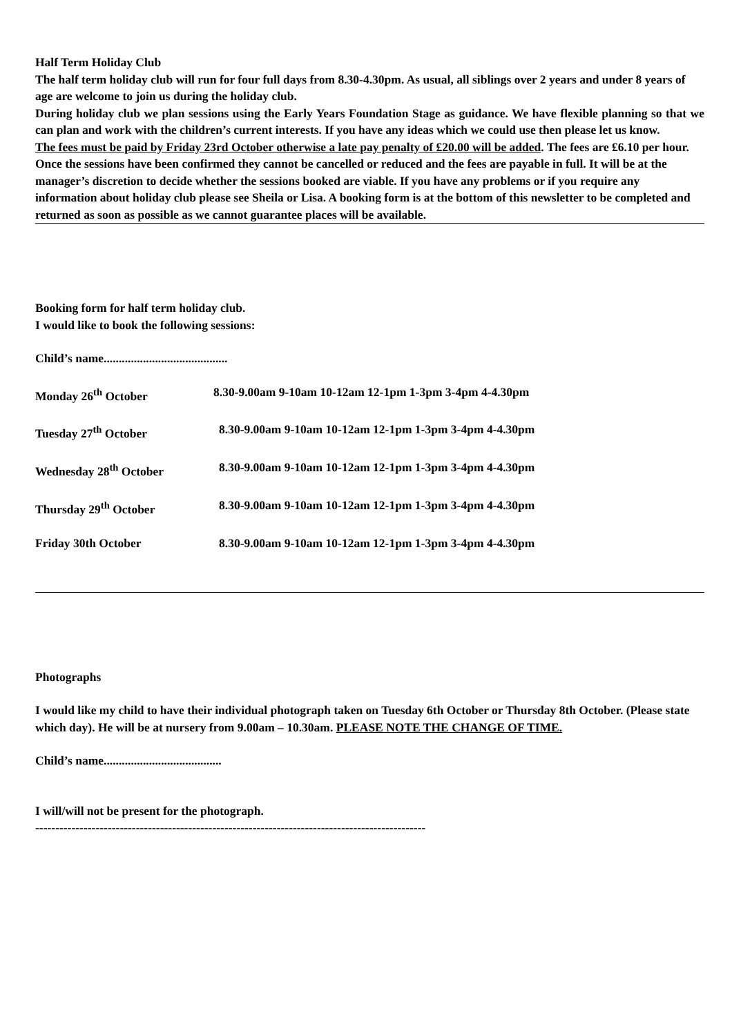Half Term Holiday Club
The half term holiday club will run for four full days from 8.30-4.30pm. As usual, all siblings over 2 years and under 8 years of age are welcome to join us during the holiday club.
During holiday club we plan sessions using the Early Years Foundation Stage as guidance. We have flexible planning so that we can plan and work with the children’s current interests. If you have any ideas which we could use then please let us know.
The fees must be paid by Friday 23rd October otherwise a late pay penalty of £20.00 will be added. The fees are £6.10 per hour. Once the sessions have been confirmed they cannot be cancelled or reduced and the fees are payable in full. It will be at the manager’s discretion to decide whether the sessions booked are viable. If you have any problems or if you require any information about holiday club please see Sheila or Lisa. A booking form is at the bottom of this newsletter to be completed and returned as soon as possible as we cannot guarantee places will be available.
Booking form for half term holiday club.
I would like to book the following sessions:
Child’s name.........................................
Monday 26<sup>th</sup> October 8.30-9.00am 9-10am 10-12am 12-1pm 1-3pm 3-4pm 4-4.30pm
Tuesday 27<sup>th</sup> October 8.30-9.00am 9-10am 10-12am 12-1pm 1-3pm 3-4pm 4-4.30pm
Wednesday 28<sup>th</sup> October 8.30-9.00am 9-10am 10-12am 12-1pm 1-3pm 3-4pm 4-4.30pm
Thursday 29<sup>th</sup> October 8.30-9.00am 9-10am 10-12am 12-1pm 1-3pm 3-4pm 4-4.30pm
Friday 30th October 8.30-9.00am 9-10am 10-12am 12-1pm 1-3pm 3-4pm 4-4.30pm
Photographs
I would like my child to have their individual photograph taken on Tuesday 6th October or Thursday 8th October. (Please state which day). He will be at nursery from 9.00am – 10.30am. PLEASE NOTE THE CHANGE OF TIME.
Child’s name.......................................
I will/will not be present for the photograph.
-------------------------------------------------------------------------------------------------